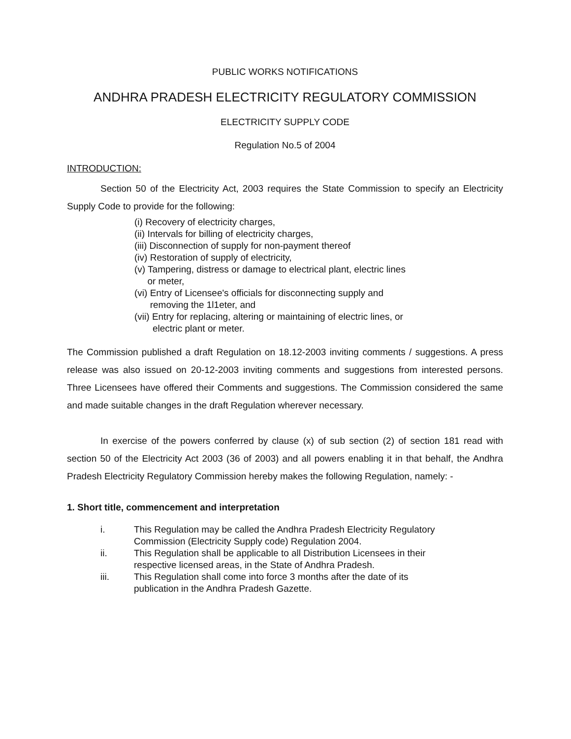PUBLIC WORKS NOTIFICATIONS
ANDHRA PRADESH ELECTRICITY REGULATORY COMMISSION
ELECTRICITY SUPPLY CODE
Regulation No.5 of 2004
INTRODUCTION:
Section 50 of the Electricity Act, 2003 requires the State Commission to specify an Electricity Supply Code to provide for the following:
(i) Recovery of electricity charges,
(ii) Intervals for billing of electricity charges,
(iii) Disconnection of supply for non-payment thereof
(iv) Restoration of supply of electricity,
(v) Tampering, distress or damage to electrical plant, electric lines
or meter,
(vi) Entry of Licensee's officials for disconnecting supply and
removing the 1l1eter, and
(vii) Entry for replacing, altering or maintaining of electric lines, or
electric plant or meter.
The Commission published a draft Regulation on 18.12-2003 inviting comments / suggestions. A press release was also issued on 20-12-2003 inviting comments and suggestions from interested persons. Three Licensees have offered their Comments and suggestions. The Commission considered the same and made suitable changes in the draft Regulation wherever necessary.
In exercise of the powers conferred by clause (x) of sub section (2) of section 181 read with section 50 of the Electricity Act 2003 (36 of 2003) and all powers enabling it in that behalf, the Andhra Pradesh Electricity Regulatory Commission hereby makes the following Regulation, namely: -
1. Short title, commencement and interpretation
i. This Regulation may be called the Andhra Pradesh Electricity Regulatory Commission (Electricity Supply code) Regulation 2004.
ii. This Regulation shall be applicable to all Distribution Licensees in their respective licensed areas, in the State of Andhra Pradesh.
iii. This Regulation shall come into force 3 months after the date of its publication in the Andhra Pradesh Gazette.